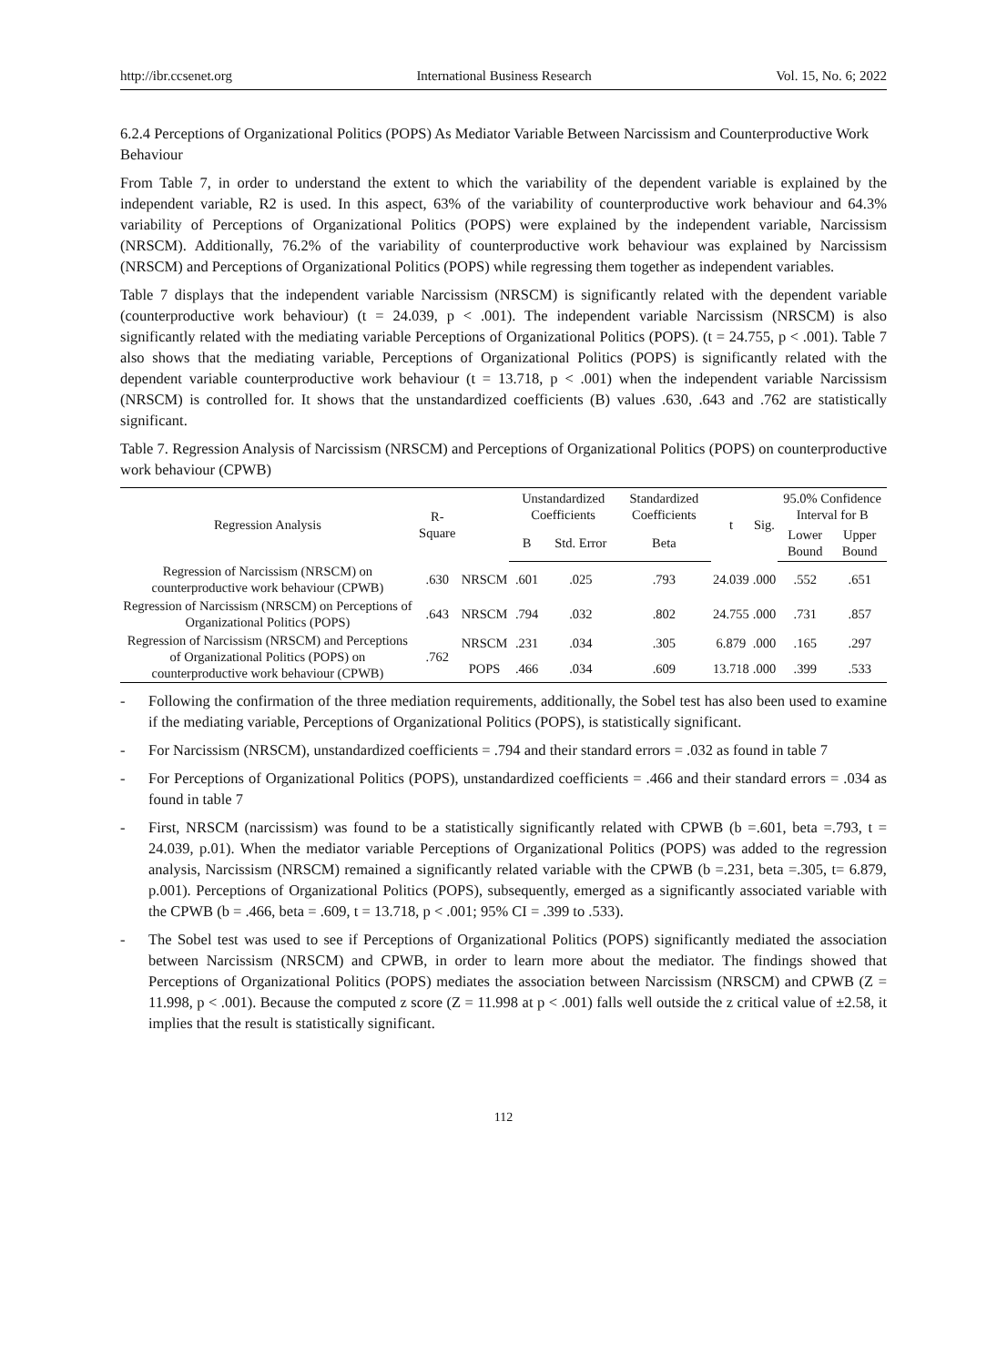http://ibr.ccsenet.org International Business Research Vol. 15, No. 6; 2022
6.2.4 Perceptions of Organizational Politics (POPS) As Mediator Variable Between Narcissism and Counterproductive Work Behaviour
From Table 7, in order to understand the extent to which the variability of the dependent variable is explained by the independent variable, R2 is used. In this aspect, 63% of the variability of counterproductive work behaviour and 64.3% variability of Perceptions of Organizational Politics (POPS) were explained by the independent variable, Narcissism (NRSCM). Additionally, 76.2% of the variability of counterproductive work behaviour was explained by Narcissism (NRSCM) and Perceptions of Organizational Politics (POPS) while regressing them together as independent variables.
Table 7 displays that the independent variable Narcissism (NRSCM) is significantly related with the dependent variable (counterproductive work behaviour) (t = 24.039, p < .001). The independent variable Narcissism (NRSCM) is also significantly related with the mediating variable Perceptions of Organizational Politics (POPS). (t = 24.755, p < .001). Table 7 also shows that the mediating variable, Perceptions of Organizational Politics (POPS) is significantly related with the dependent variable counterproductive work behaviour (t = 13.718, p < .001) when the independent variable Narcissism (NRSCM) is controlled for. It shows that the unstandardized coefficients (B) values .630, .643 and .762 are statistically significant.
Table 7. Regression Analysis of Narcissism (NRSCM) and Perceptions of Organizational Politics (POPS) on counterproductive work behaviour (CPWB)
| Regression Analysis | R-Square | | Unstandardized Coefficients | | Standardized Coefficients | t | Sig. | 95.0% Confidence Interval for B | |
| --- | --- | --- | --- | --- | --- | --- | --- | --- | --- |
| | | | B | Std. Error | Beta | | | Lower Bound | Upper Bound |
| Regression of Narcissism (NRSCM) on counterproductive work behaviour (CPWB) | .630 | NRSCM | .601 | .025 | .793 | 24.039 | .000 | .552 | .651 |
| Regression of Narcissism (NRSCM) on Perceptions of Organizational Politics (POPS) | .643 | NRSCM | .794 | .032 | .802 | 24.755 | .000 | .731 | .857 |
| Regression of Narcissism (NRSCM) and Perceptions of Organizational Politics (POPS) on counterproductive work behaviour (CPWB) | .762 | NRSCM | .231 | .034 | .305 | 6.879 | .000 | .165 | .297 |
| | | POPS | .466 | .034 | .609 | 13.718 | .000 | .399 | .533 |
- Following the confirmation of the three mediation requirements, additionally, the Sobel test has also been used to examine if the mediating variable, Perceptions of Organizational Politics (POPS), is statistically significant.
- For Narcissism (NRSCM), unstandardized coefficients = .794 and their standard errors = .032 as found in table 7
- For Perceptions of Organizational Politics (POPS), unstandardized coefficients = .466 and their standard errors = .034 as found in table 7
- First, NRSCM (narcissism) was found to be a statistically significantly related with CPWB (b =.601, beta =.793, t = 24.039, p.01). When the mediator variable Perceptions of Organizational Politics (POPS) was added to the regression analysis, Narcissism (NRSCM) remained a significantly related variable with the CPWB (b =.231, beta =.305, t= 6.879, p.001). Perceptions of Organizational Politics (POPS), subsequently, emerged as a significantly associated variable with the CPWB (b = .466, beta = .609, t = 13.718, p < .001; 95% CI = .399 to .533).
- The Sobel test was used to see if Perceptions of Organizational Politics (POPS) significantly mediated the association between Narcissism (NRSCM) and CPWB, in order to learn more about the mediator. The findings showed that Perceptions of Organizational Politics (POPS) mediates the association between Narcissism (NRSCM) and CPWB (Z = 11.998, p < .001). Because the computed z score (Z = 11.998 at p < .001) falls well outside the z critical value of ±2.58, it implies that the result is statistically significant.
112